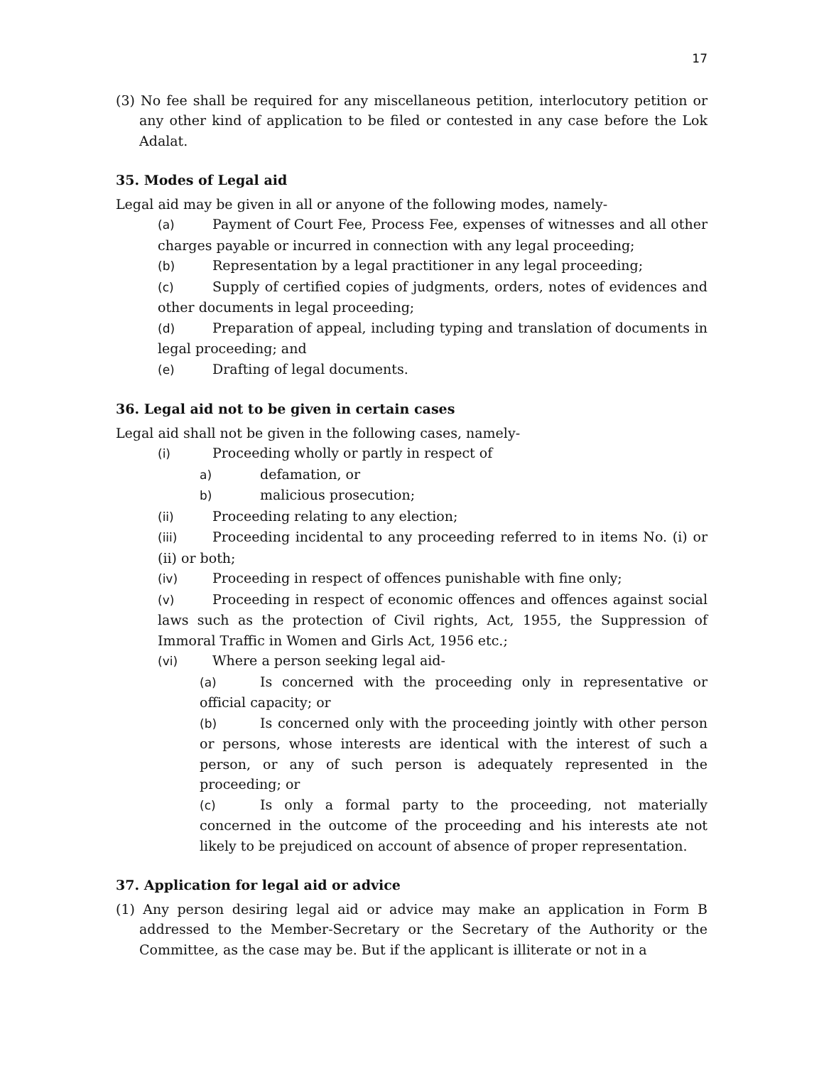17
(3) No fee shall be required for any miscellaneous petition, interlocutory petition or any other kind of application to be filed or contested in any case before the Lok Adalat.
35. Modes of Legal aid
Legal aid may be given in all or anyone of the following modes, namely-
(a) Payment of Court Fee, Process Fee, expenses of witnesses and all other charges payable or incurred in connection with any legal proceeding;
(b) Representation by a legal practitioner in any legal proceeding;
(c) Supply of certified copies of judgments, orders, notes of evidences and other documents in legal proceeding;
(d) Preparation of appeal, including typing and translation of documents in legal proceeding; and
(e) Drafting of legal documents.
36. Legal aid not to be given in certain cases
Legal aid shall not be given in the following cases, namely-
(i) Proceeding wholly or partly in respect of
a) defamation, or
b) malicious prosecution;
(ii) Proceeding relating to any election;
(iii) Proceeding incidental to any proceeding referred to in items No. (i) or (ii) or both;
(iv) Proceeding in respect of offences punishable with fine only;
(v) Proceeding in respect of economic offences and offences against social laws such as the protection of Civil rights, Act, 1955, the Suppression of Immoral Traffic in Women and Girls Act, 1956 etc.;
(vi) Where a person seeking legal aid-
(a) Is concerned with the proceeding only in representative or official capacity; or
(b) Is concerned only with the proceeding jointly with other person or persons, whose interests are identical with the interest of such a person, or any of such person is adequately represented in the proceeding; or
(c) Is only a formal party to the proceeding, not materially concerned in the outcome of the proceeding and his interests ate not likely to be prejudiced on account of absence of proper representation.
37. Application for legal aid or advice
(1) Any person desiring legal aid or advice may make an application in Form B addressed to the Member-Secretary or the Secretary of the Authority or the Committee, as the case may be. But if the applicant is illiterate or not in a